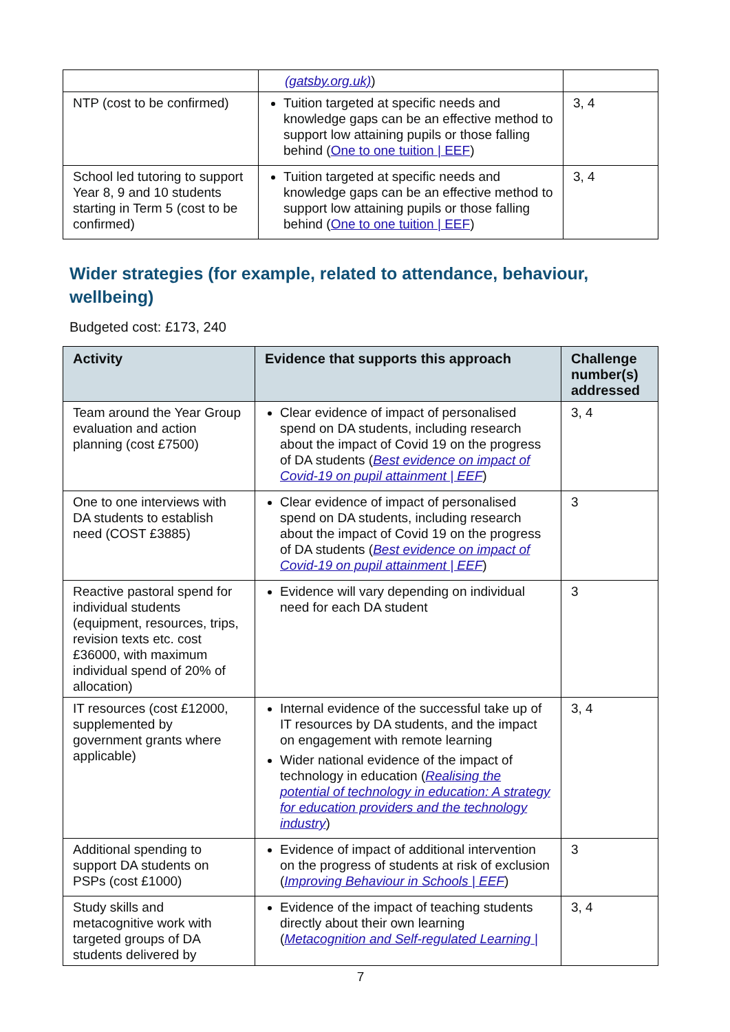| | (gatsby.org.uk) ) | |
| NTP (cost to be confirmed) | Tuition targeted at specific needs and knowledge gaps can be an effective method to support low attaining pupils or those falling behind ( One to one tuition / EEF ) | 3, 4 |
| School led tutoring to support Year 8, 9 and 10 students starting in Term 5 (cost to be confirmed) | Tuition targeted at specific needs and knowledge gaps can be an effective method to support low attaining pupils or those falling behind ( One to one tuition / EEF ) | 3, 4 |
Wider strategies (for example, related to attendance, behaviour, wellbeing)
Budgeted cost: £173, 240
| Activity | Evidence that supports this approach | Challenge number(s) addressed |
| --- | --- | --- |
| Team around the Year Group evaluation and action planning (cost £7500) | Clear evidence of impact of personalised spend on DA students, including research about the impact of Covid 19 on the progress of DA students ( Best evidence on impact of Covid-19 on pupil attainment / EEF ) | 3, 4 |
| One to one interviews with DA students to establish need (COST £3885) | Clear evidence of impact of personalised spend on DA students, including research about the impact of Covid 19 on the progress of DA students ( Best evidence on impact of Covid-19 on pupil attainment / EEF ) | 3 |
| Reactive pastoral spend for individual students (equipment, resources, trips, revision texts etc. cost £36000, with maximum individual spend of 20% of allocation) | Evidence will vary depending on individual need for each DA student | 3 |
| IT resources (cost £12000, supplemented by government grants where applicable) | Internal evidence of the successful take up of IT resources by DA students, and the impact on engagement with remote learning Wider national evidence of the impact of technology in education ( Realising the potential of technology in education: A strategy for education providers and the technology industry ) | 3, 4 |
| Additional spending to support DA students on PSPs (cost £1000) | Evidence of impact of additional intervention on the progress of students at risk of exclusion ( Improving Behaviour in Schools / EEF ) | 3 |
| Study skills and metacognitive work with targeted groups of DA students delivered by | Evidence of the impact of teaching students directly about their own learning ( Metacognition and Self-regulated Learning / | 3, 4 |
7